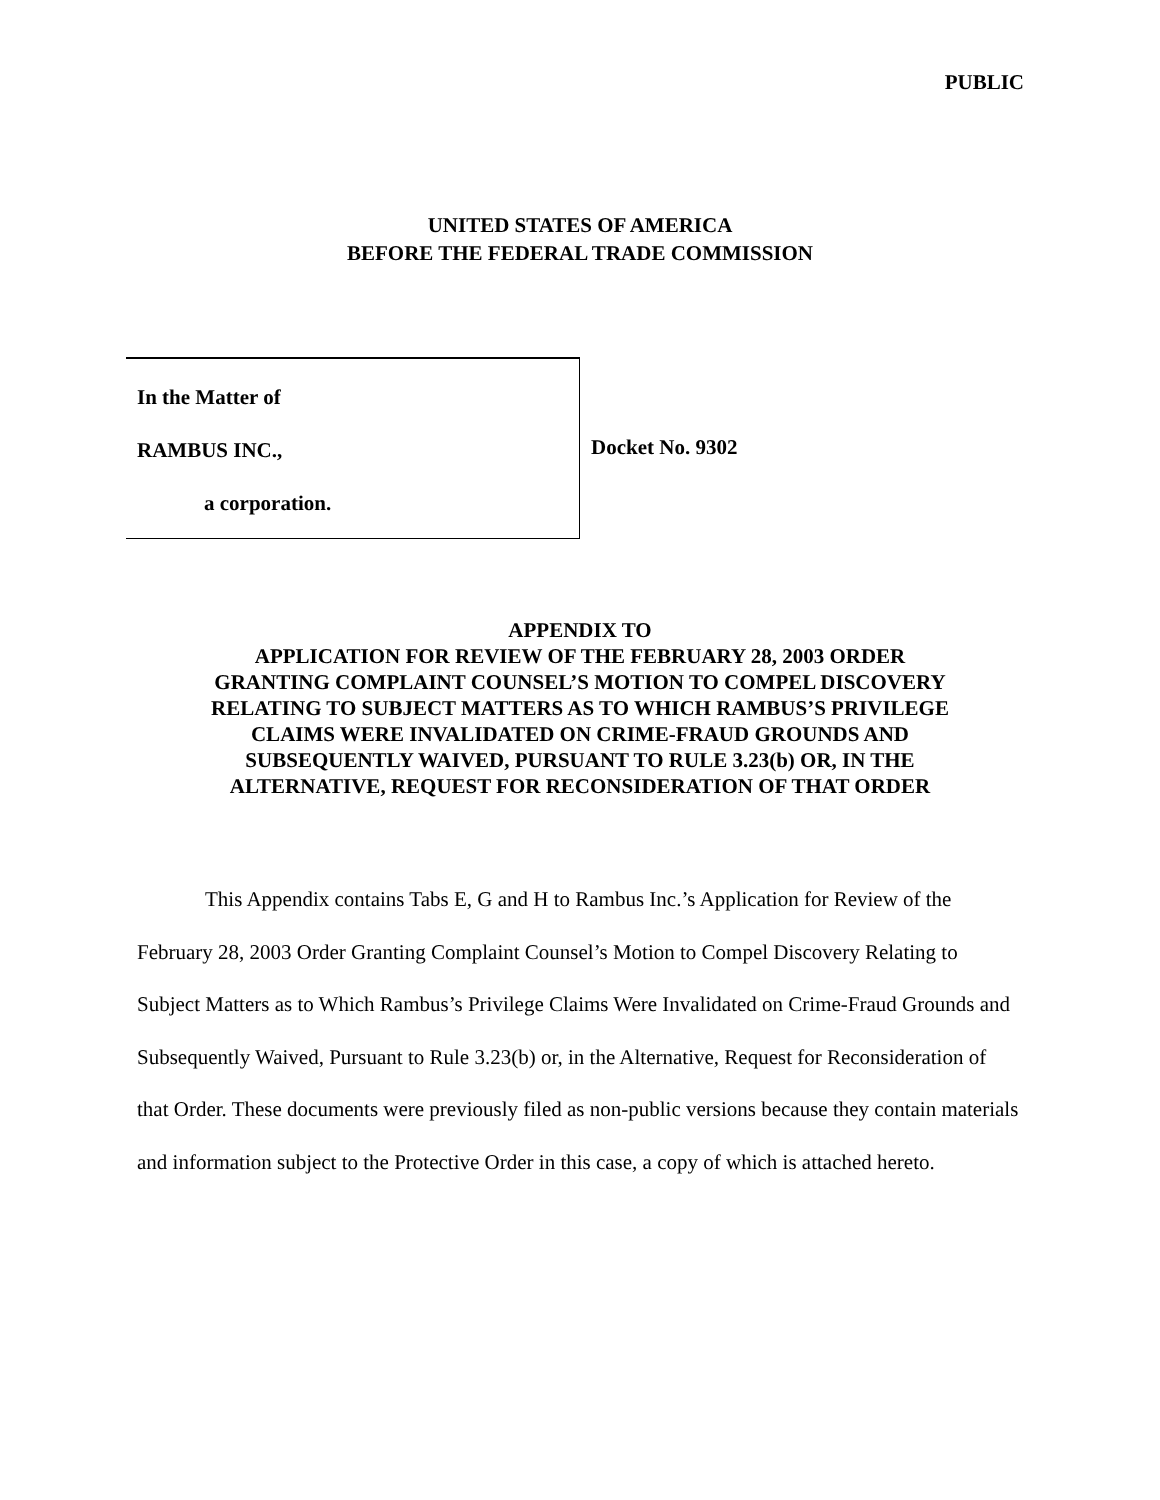PUBLIC
UNITED STATES OF AMERICA
BEFORE THE FEDERAL TRADE COMMISSION
In the Matter of
RAMBUS INC.,
a corporation.
Docket No. 9302
APPENDIX TO
APPLICATION FOR REVIEW OF THE FEBRUARY 28, 2003 ORDER
GRANTING COMPLAINT COUNSEL’S MOTION TO COMPEL DISCOVERY
RELATING TO SUBJECT MATTERS AS TO WHICH RAMBUS’S PRIVILEGE
CLAIMS WERE INVALIDATED ON CRIME-FRAUD GROUNDS AND
SUBSEQUENTLY WAIVED, PURSUANT TO RULE 3.23(b) OR, IN THE
ALTERNATIVE, REQUEST FOR RECONSIDERATION OF THAT ORDER
This Appendix contains Tabs E, G and H to Rambus Inc.’s Application for Review of the February 28, 2003 Order Granting Complaint Counsel’s Motion to Compel Discovery Relating to Subject Matters as to Which Rambus’s Privilege Claims Were Invalidated on Crime-Fraud Grounds and Subsequently Waived, Pursuant to Rule 3.23(b) or, in the Alternative, Request for Reconsideration of that Order. These documents were previously filed as non-public versions because they contain materials and information subject to the Protective Order in this case, a copy of which is attached hereto.